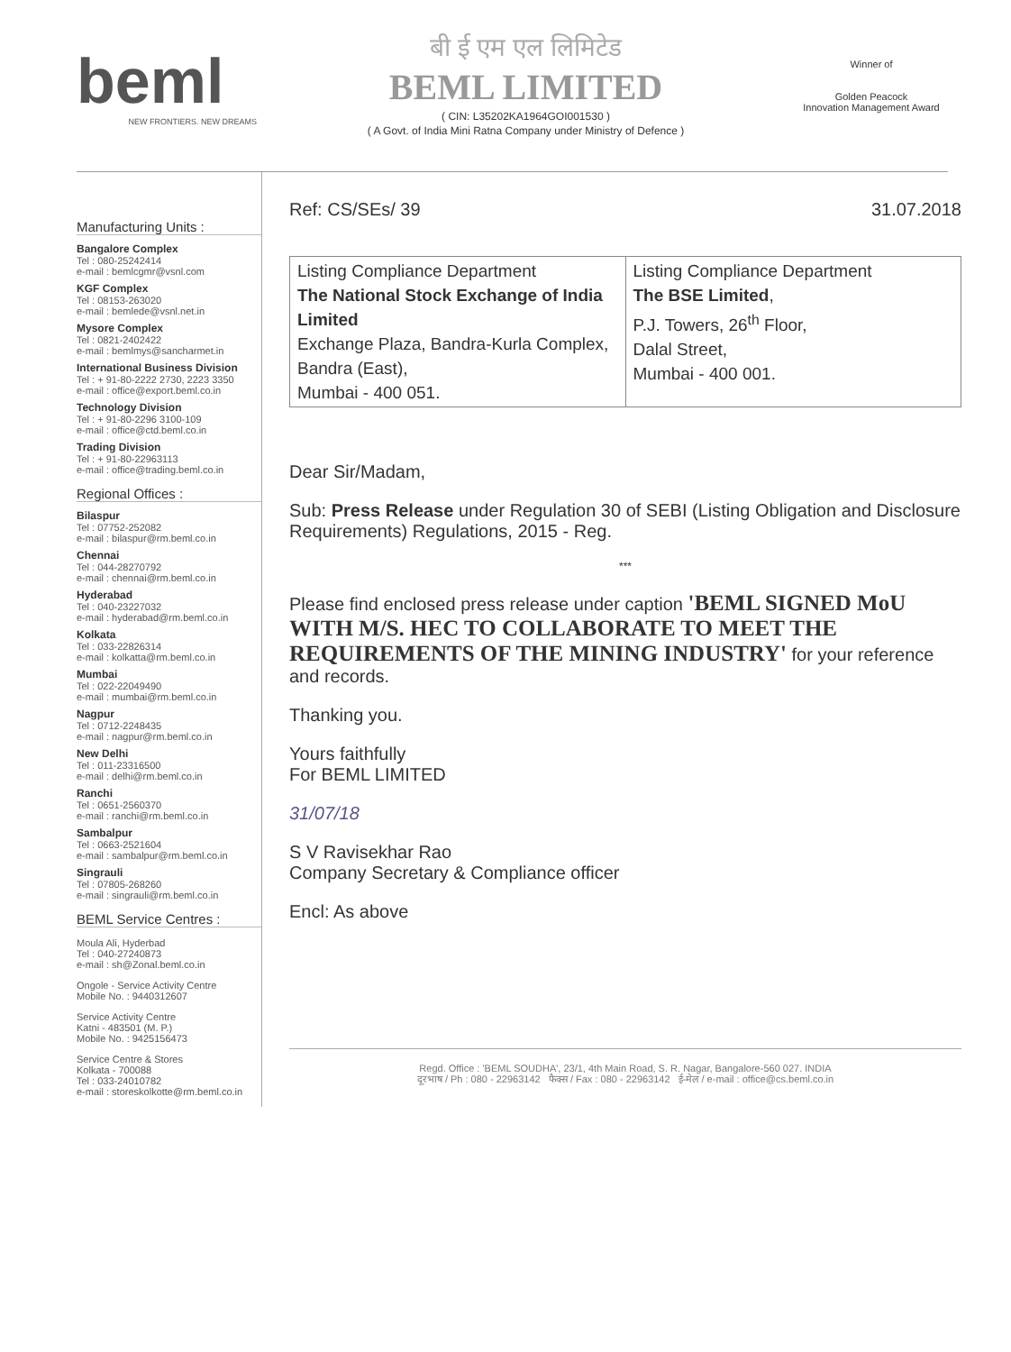beml
NEW FRONTIERS. NEW DREAMS
बी ई एम एल लिमिटेड
BEML LIMITED
( CIN: L35202KA1964GOI001530 )
( A Govt. of India Mini Ratna Company under Ministry of Defence )
Winner of
Golden Peacock
Innovation Management Award
Manufacturing Units :
Bangalore Complex
Tel : 080-25242414
e-mail : bemlcgmr@vsnl.com
KGF Complex
Tel : 08153-263020
e-mail : bemlede@vsnl.net.in
Mysore Complex
Tel : 0821-2402422
e-mail : bemlmys@sancharmet.in
International Business Division
Tel : + 91-80-2222 2730, 2223 3350
e-mail : office@export.beml.co.in
Technology Division
Tel : + 91-80-2296 3100-109
e-mail : office@ctd.beml.co.in
Trading Division
Tel : + 91-80-22963113
e-mail : office@trading.beml.co.in
Regional Offices :
Bilaspur
Tel : 07752-252082
e-mail : bilaspur@rm.beml.co.in
Chennai
Tel : 044-28270792
e-mail : chennai@rm.beml.co.in
Hyderabad
Tel : 040-23227032
e-mail : hyderabad@rm.beml.co.in
Kolkata
Tel : 033-22826314
e-mail : kolkatta@rm.beml.co.in
Mumbai
Tel : 022-22049490
e-mail : mumbai@rm.beml.co.in
Nagpur
Tel : 0712-2248435
e-mail : nagpur@rm.beml.co.in
New Delhi
Tel : 011-23316500
e-mail : delhi@rm.beml.co.in
Ranchi
Tel : 0651-2560370
e-mail : ranchi@rm.beml.co.in
Sambalpur
Tel : 0663-2521604
e-mail : sambalpur@rm.beml.co.in
Singrauli
Tel : 07805-268260
e-mail : singrauli@rm.beml.co.in
BEML Service Centres :
Moula Ali, Hyderbad
Tel : 040-27240873
e-mail : sh@Zonal.beml.co.in
Ongole - Service Activity Centre
Mobile No. : 9440312607
Service Activity Centre
Katni - 483501 (M. P.)
Mobile No. : 9425156473
Service Centre & Stores
Kolkata - 700088
Tel : 033-24010782
e-mail : storeskolkotte@rm.beml.co.in
Ref: CS/SEs/ 39 31.07.2018
| Listing Compliance Department The National Stock Exchange of India Limited Exchange Plaza, Bandra-Kurla Complex, Bandra (East), Mumbai - 400 051. | Listing Compliance Department The BSE Limited , P.J. Towers, 26<sup>th</sup> Floor, Dalal Street, Mumbai - 400 001. |
Dear Sir/Madam,
Sub: Press Release under Regulation 30 of SEBI (Listing Obligation and Disclosure Requirements) Regulations, 2015 - Reg.
***
Please find enclosed press release under caption 'BEML SIGNED MoU WITH M/S. HEC TO COLLABORATE TO MEET THE REQUIREMENTS OF THE MINING INDUSTRY' for your reference and records.
Thanking you.
Yours faithfully
For BEML LIMITED
31/07/18
S V Ravisekhar Rao
Company Secretary & Compliance officer
Encl: As above
Regd. Office : 'BEML SOUDHA', 23/1, 4th Main Road, S. R. Nagar, Bangalore-560 027. INDIA
दूरभाष / Ph : 080 - 22963142 फैक्स / Fax : 080 - 22963142 ई-मेल / e-mail : office@cs.beml.co.in